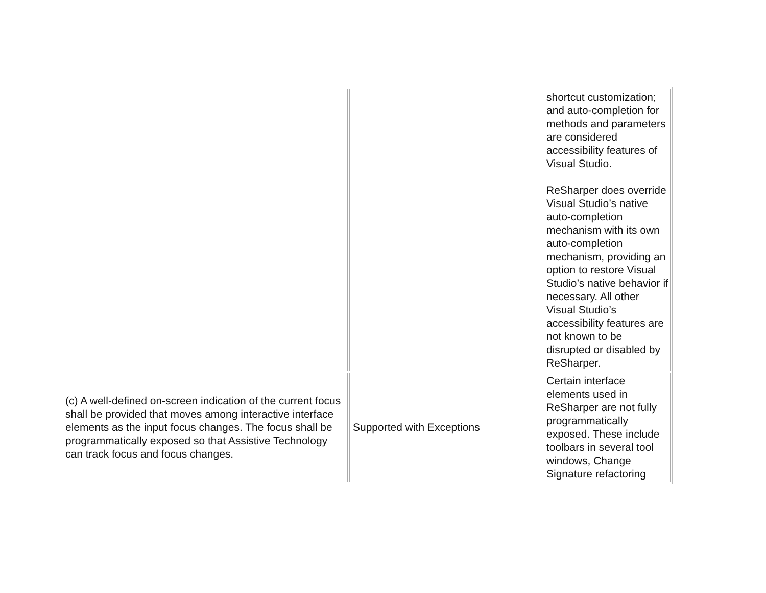| | | shortcut customization; and auto-completion for methods and parameters are considered accessibility features of Visual Studio. ReSharper does override Visual Studio’s native auto-completion mechanism with its own auto-completion mechanism, providing an option to restore Visual Studio’s native behavior if necessary. All other Visual Studio’s accessibility features are not known to be disrupted or disabled by ReSharper. |
| (c) A well-defined on-screen indication of the current focus shall be provided that moves among interactive interface elements as the input focus changes. The focus shall be programmatically exposed so that Assistive Technology can track focus and focus changes. | Supported with Exceptions | Certain interface elements used in ReSharper are not fully programmatically exposed. These include toolbars in several tool windows, Change Signature refactoring |